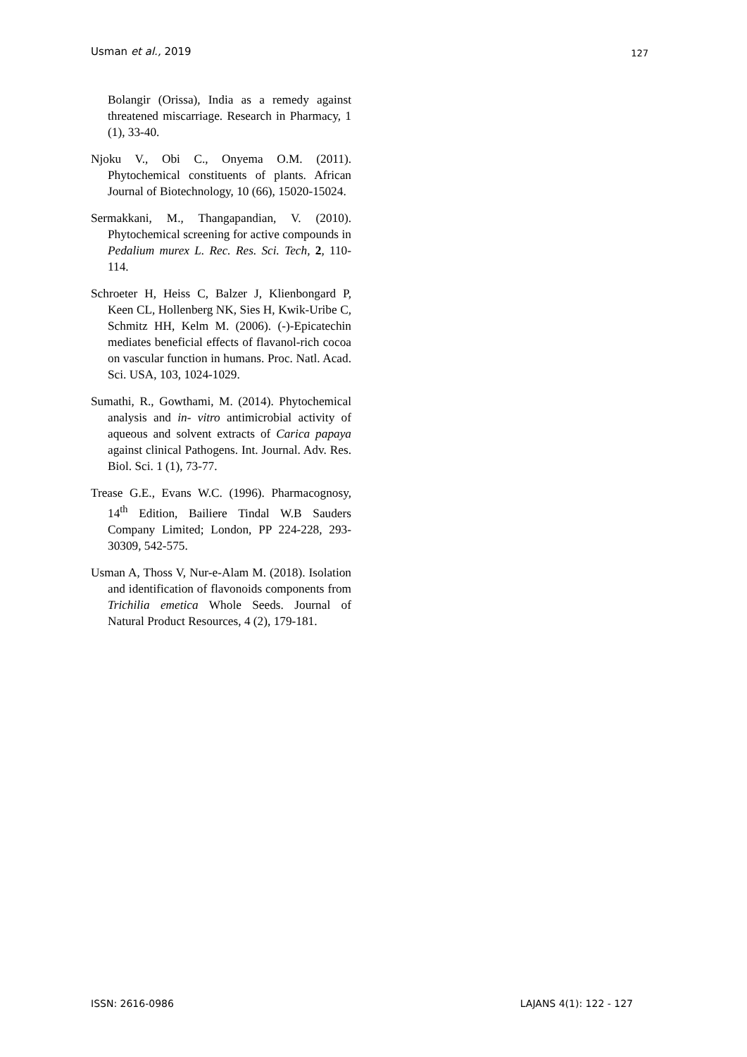Usman et al., 2019 127
Bolangir (Orissa), India as a remedy against threatened miscarriage. Research in Pharmacy, 1 (1), 33-40.
Njoku V., Obi C., Onyema O.M. (2011). Phytochemical constituents of plants. African Journal of Biotechnology, 10 (66), 15020-15024.
Sermakkani, M., Thangapandian, V. (2010). Phytochemical screening for active compounds in Pedalium murex L. Rec. Res. Sci. Tech, 2, 110-114.
Schroeter H, Heiss C, Balzer J, Klienbongard P, Keen CL, Hollenberg NK, Sies H, Kwik-Uribe C, Schmitz HH, Kelm M. (2006). (-)-Epicatechin mediates beneficial effects of flavanol-rich cocoa on vascular function in humans. Proc. Natl. Acad. Sci. USA, 103, 1024-1029.
Sumathi, R., Gowthami, M. (2014). Phytochemical analysis and in- vitro antimicrobial activity of aqueous and solvent extracts of Carica papaya against clinical Pathogens. Int. Journal. Adv. Res. Biol. Sci. 1 (1), 73-77.
Trease G.E., Evans W.C. (1996). Pharmacognosy, 14<sup>th</sup> Edition, Bailiere Tindal W.B Sauders Company Limited; London, PP 224-228, 293-30309, 542-575.
Usman A, Thoss V, Nur-e-Alam M. (2018). Isolation and identification of flavonoids components from Trichilia emetica Whole Seeds. Journal of Natural Product Resources, 4 (2), 179-181.
ISSN: 2616-0986 LAJANS 4(1): 122 - 127